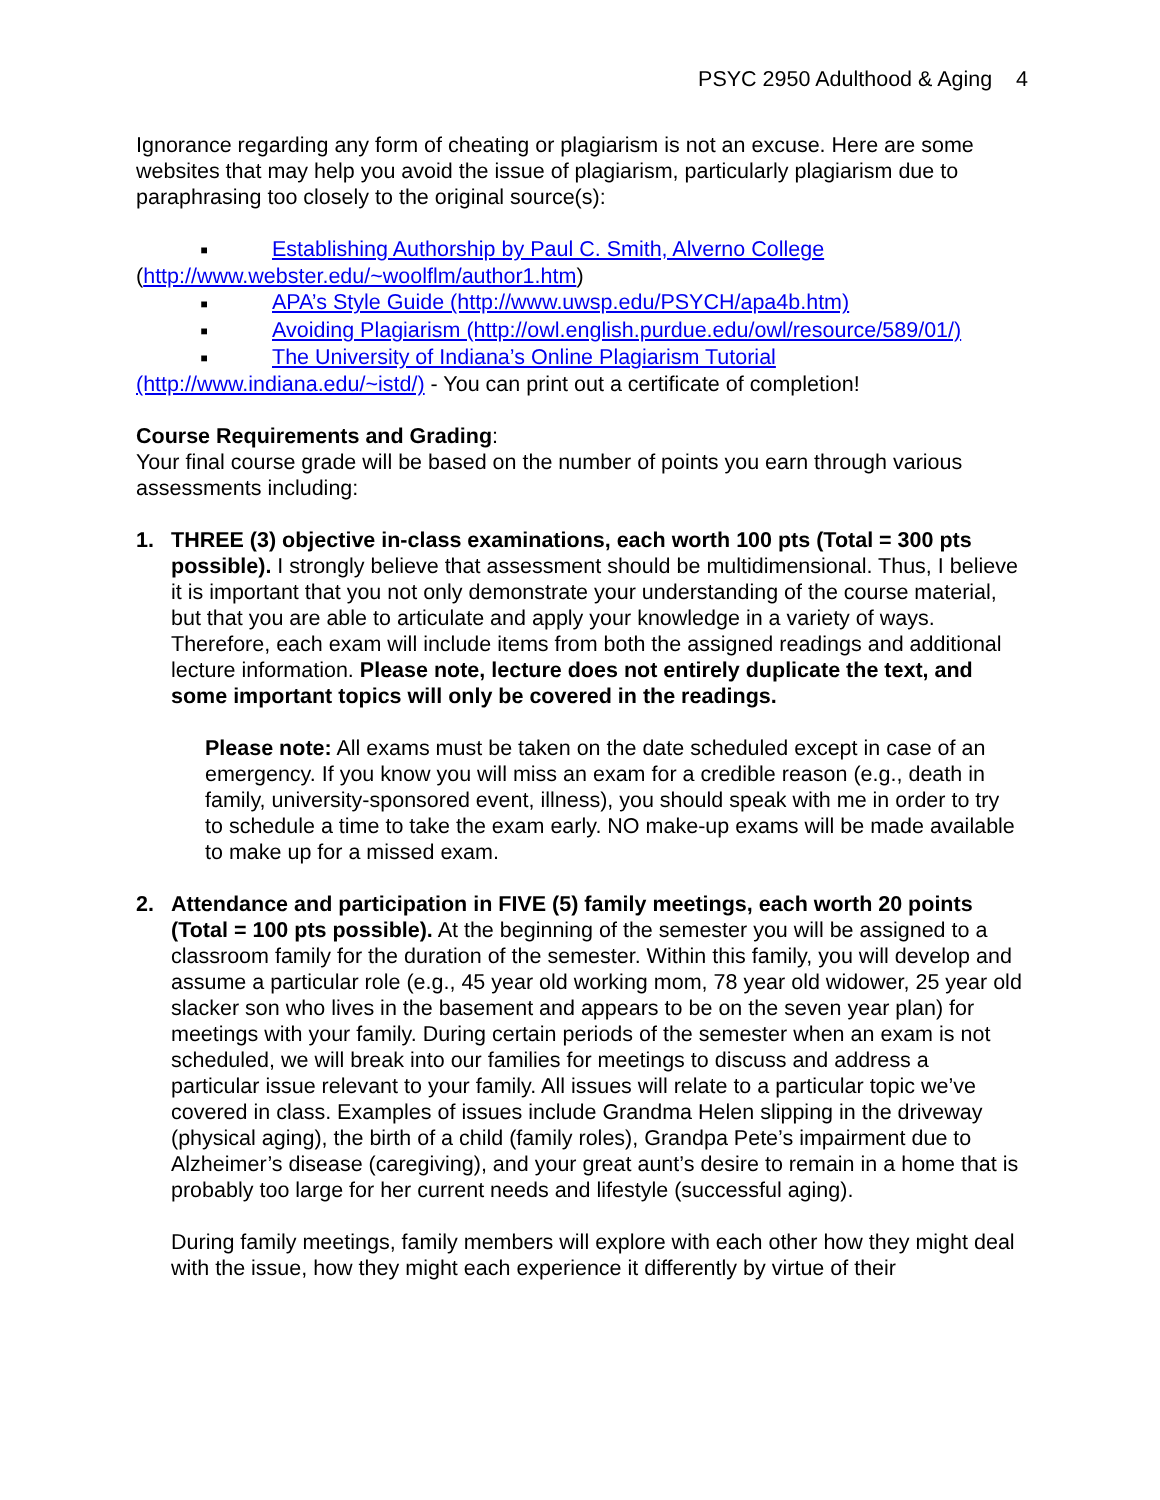PSYC 2950 Adulthood & Aging 4
Ignorance regarding any form of cheating or plagiarism is not an excuse. Here are some websites that may help you avoid the issue of plagiarism, particularly plagiarism due to paraphrasing too closely to the original source(s):
■ Establishing Authorship by Paul C. Smith, Alverno College
(http://www.webster.edu/~woolflm/author1.htm)
■ APA’s Style Guide (http://www.uwsp.edu/PSYCH/apa4b.htm)
■ Avoiding Plagiarism (http://owl.english.purdue.edu/owl/resource/589/01/)
■ The University of Indiana’s Online Plagiarism Tutorial
(http://www.indiana.edu/~istd/) - You can print out a certificate of completion!
Course Requirements and Grading:
Your final course grade will be based on the number of points you earn through various assessments including:
1. THREE (3) objective in-class examinations, each worth 100 pts (Total = 300 pts possible). I strongly believe that assessment should be multidimensional. Thus, I believe it is important that you not only demonstrate your understanding of the course material, but that you are able to articulate and apply your knowledge in a variety of ways. Therefore, each exam will include items from both the assigned readings and additional lecture information. Please note, lecture does not entirely duplicate the text, and some important topics will only be covered in the readings.
Please note: All exams must be taken on the date scheduled except in case of an emergency. If you know you will miss an exam for a credible reason (e.g., death in family, university-sponsored event, illness), you should speak with me in order to try to schedule a time to take the exam early. NO make-up exams will be made available to make up for a missed exam.
2. Attendance and participation in FIVE (5) family meetings, each worth 20 points (Total = 100 pts possible). At the beginning of the semester you will be assigned to a classroom family for the duration of the semester. Within this family, you will develop and assume a particular role (e.g., 45 year old working mom, 78 year old widower, 25 year old slacker son who lives in the basement and appears to be on the seven year plan) for meetings with your family. During certain periods of the semester when an exam is not scheduled, we will break into our families for meetings to discuss and address a particular issue relevant to your family. All issues will relate to a particular topic we’ve covered in class. Examples of issues include Grandma Helen slipping in the driveway (physical aging), the birth of a child (family roles), Grandpa Pete’s impairment due to Alzheimer’s disease (caregiving), and your great aunt’s desire to remain in a home that is probably too large for her current needs and lifestyle (successful aging).
During family meetings, family members will explore with each other how they might deal with the issue, how they might each experience it differently by virtue of their